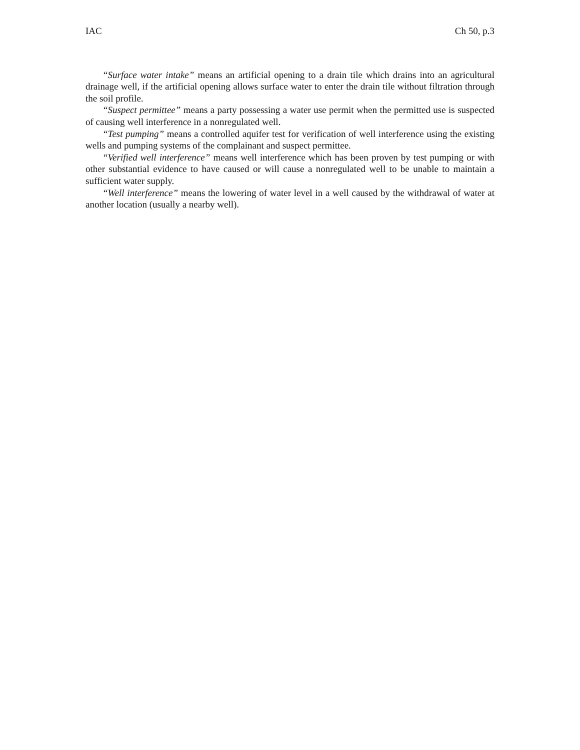IAC Ch 50, p.3
“Surface water intake” means an artificial opening to a drain tile which drains into an agricultural drainage well, if the artificial opening allows surface water to enter the drain tile without filtration through the soil profile.
“Suspect permittee” means a party possessing a water use permit when the permitted use is suspected of causing well interference in a nonregulated well.
“Test pumping” means a controlled aquifer test for verification of well interference using the existing wells and pumping systems of the complainant and suspect permittee.
“Verified well interference” means well interference which has been proven by test pumping or with other substantial evidence to have caused or will cause a nonregulated well to be unable to maintain a sufficient water supply.
“Well interference” means the lowering of water level in a well caused by the withdrawal of water at another location (usually a nearby well).